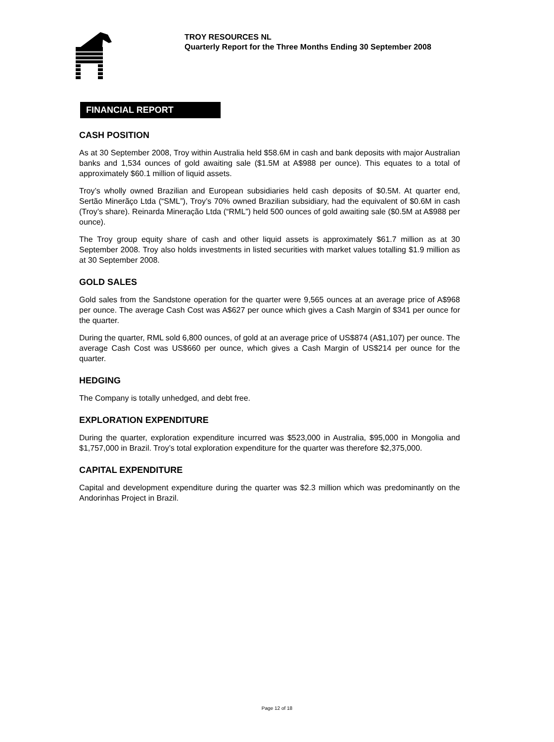TROY RESOURCES NL
Quarterly Report for the Three Months Ending 30 September 2008
FINANCIAL REPORT
CASH POSITION
As at 30 September 2008, Troy within Australia held $58.6M in cash and bank deposits with major Australian banks and 1,534 ounces of gold awaiting sale ($1.5M at A$988 per ounce). This equates to a total of approximately $60.1 million of liquid assets.
Troy’s wholly owned Brazilian and European subsidiaries held cash deposits of $0.5M. At quarter end, Sertão Minerãço Ltda (“SML”), Troy’s 70% owned Brazilian subsidiary, had the equivalent of $0.6M in cash (Troy’s share). Reinarda Mineração Ltda (“RML”) held 500 ounces of gold awaiting sale ($0.5M at A$988 per ounce).
The Troy group equity share of cash and other liquid assets is approximately $61.7 million as at 30 September 2008. Troy also holds investments in listed securities with market values totalling $1.9 million as at 30 September 2008.
GOLD SALES
Gold sales from the Sandstone operation for the quarter were 9,565 ounces at an average price of A$968 per ounce. The average Cash Cost was A$627 per ounce which gives a Cash Margin of $341 per ounce for the quarter.
During the quarter, RML sold 6,800 ounces, of gold at an average price of US$874 (A$1,107) per ounce. The average Cash Cost was US$660 per ounce, which gives a Cash Margin of US$214 per ounce for the quarter.
HEDGING
The Company is totally unhedged, and debt free.
EXPLORATION EXPENDITURE
During the quarter, exploration expenditure incurred was $523,000 in Australia, $95,000 in Mongolia and $1,757,000 in Brazil. Troy’s total exploration expenditure for the quarter was therefore $2,375,000.
CAPITAL EXPENDITURE
Capital and development expenditure during the quarter was $2.3 million which was predominantly on the Andorinhas Project in Brazil.
Page 12 of 18